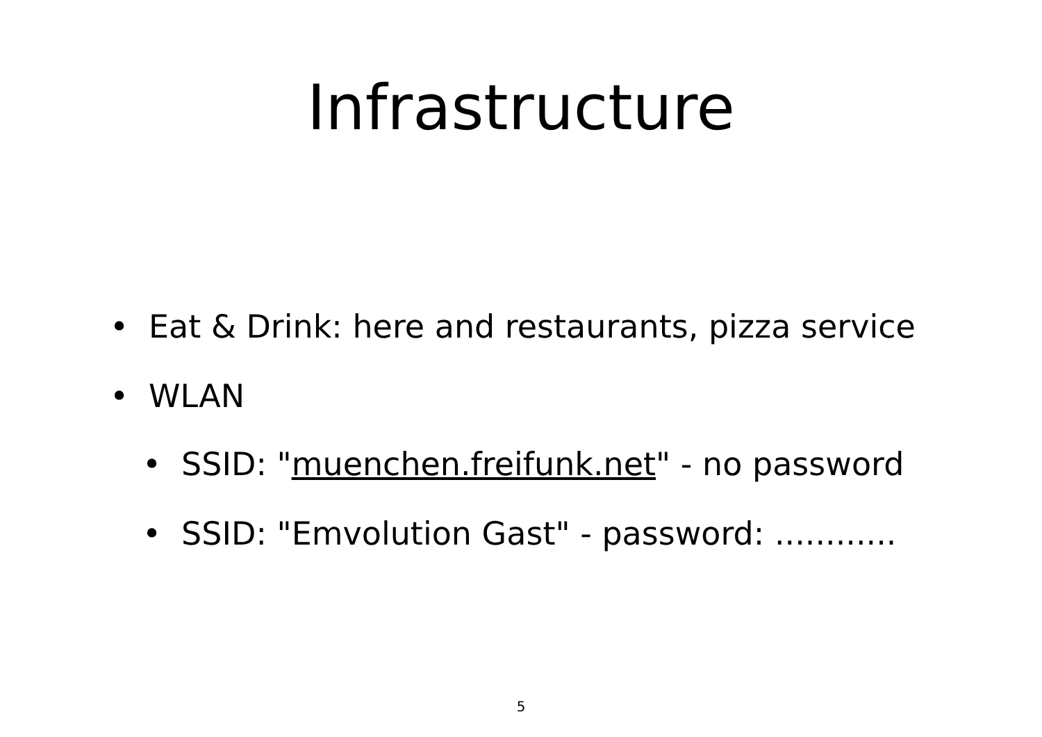Infrastructure
• Eat & Drink: here and restaurants, pizza service
• WLAN
• SSID: "muenchen.freifunk.net" - no password
• SSID: "Emvolution Gast" - password: ............
5